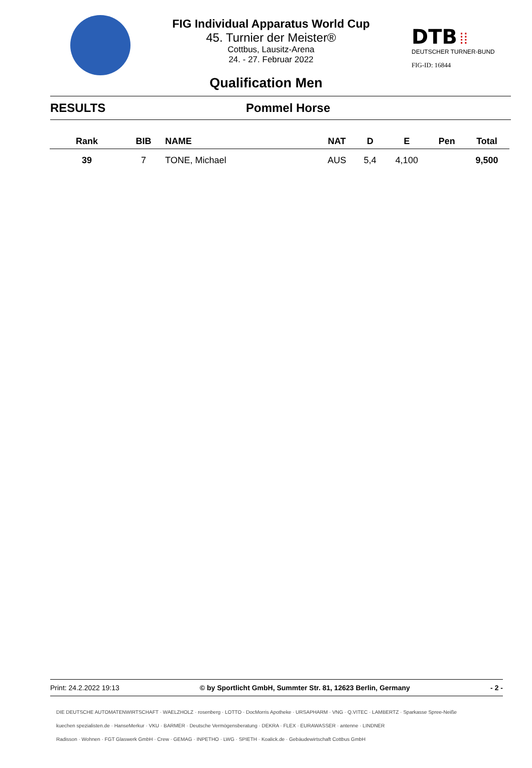FIG Individual Apparatus World Cup
45. Turnier der Meister®
Cottbus, Lausitz-Arena
24. - 27. Februar 2022
DTB ⁞⁞
DEUTSCHER TURNER-BUND
FIG-ID: 16844
Qualification Men
RESULTS Pommel Horse
| Rank | BIB | NAME | NAT | D | E | Pen | Total |
| --- | --- | --- | --- | --- | --- | --- | --- |
| 39 | 7 | TONE, Michael | AUS | 5,4 | 4,100 | | 9,500 |
Print: 24.2.2022 19:13 © by Sportlicht GmbH, Summter Str. 81, 12623 Berlin, Germany - 2 -
DIE DEUTSCHE AUTOMATENWIRTSCHAFT · WAELZHOLZ · rosenberg · LOTTO · DocMorris Apotheke · URSAPHARM · VNG · Q.VITEC · LAMBERTZ · Sparkasse Spree-Neiße
kuechen spezialisten.de · HanseMerkur · VKU · BARMER · Deutsche Vermögensberatung · DEKRA · FLEX · EURAWASSER · antenne · LINDNER
Radisson · Wohnen · FGT Glaswerk GmbH · Crew · GEMAG · INPETHO · LWG · SPIETH · Koalick.de · Gebäudewirtschaft Cottbus GmbH